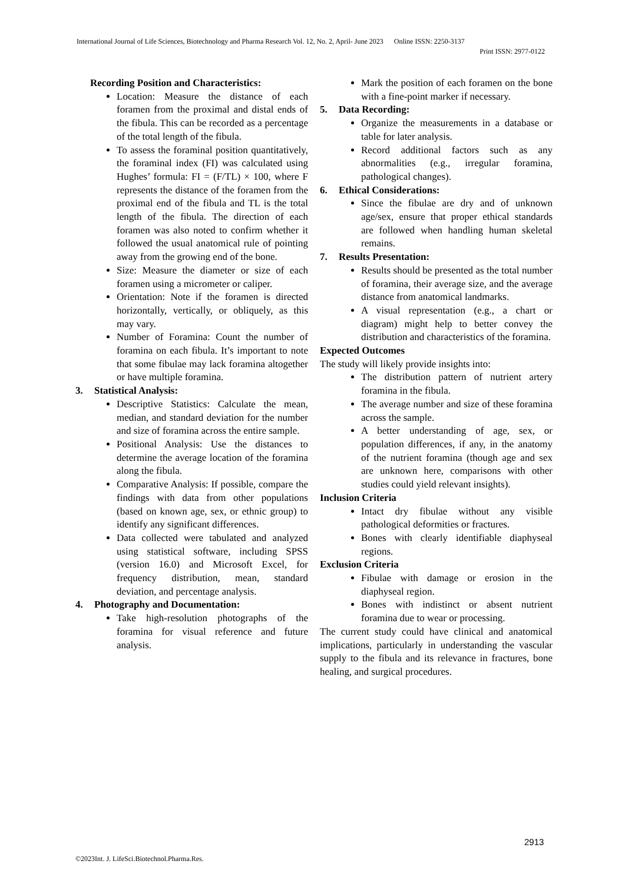International Journal of Life Sciences, Biotechnology and Pharma Research Vol. 12, No. 2, April- June 2023 Online ISSN: 2250-3137
Print ISSN: 2977-0122
Recording Position and Characteristics:
Location: Measure the distance of each foramen from the proximal and distal ends of the fibula. This can be recorded as a percentage of the total length of the fibula.
To assess the foraminal position quantitatively, the foraminal index (FI) was calculated using Hughes’ formula: FI = (F/TL) × 100, where F represents the distance of the foramen from the proximal end of the fibula and TL is the total length of the fibula. The direction of each foramen was also noted to confirm whether it followed the usual anatomical rule of pointing away from the growing end of the bone.
Size: Measure the diameter or size of each foramen using a micrometer or caliper.
Orientation: Note if the foramen is directed horizontally, vertically, or obliquely, as this may vary.
Number of Foramina: Count the number of foramina on each fibula. It’s important to note that some fibulae may lack foramina altogether or have multiple foramina.
3. Statistical Analysis:
Descriptive Statistics: Calculate the mean, median, and standard deviation for the number and size of foramina across the entire sample.
Positional Analysis: Use the distances to determine the average location of the foramina along the fibula.
Comparative Analysis: If possible, compare the findings with data from other populations (based on known age, sex, or ethnic group) to identify any significant differences.
Data collected were tabulated and analyzed using statistical software, including SPSS (version 16.0) and Microsoft Excel, for frequency distribution, mean, standard deviation, and percentage analysis.
4. Photography and Documentation:
Take high-resolution photographs of the foramina for visual reference and future analysis.
Mark the position of each foramen on the bone with a fine-point marker if necessary.
5. Data Recording:
Organize the measurements in a database or table for later analysis.
Record additional factors such as any abnormalities (e.g., irregular foramina, pathological changes).
6. Ethical Considerations:
Since the fibulae are dry and of unknown age/sex, ensure that proper ethical standards are followed when handling human skeletal remains.
7. Results Presentation:
Results should be presented as the total number of foramina, their average size, and the average distance from anatomical landmarks.
A visual representation (e.g., a chart or diagram) might help to better convey the distribution and characteristics of the foramina.
Expected Outcomes
The study will likely provide insights into:
The distribution pattern of nutrient artery foramina in the fibula.
The average number and size of these foramina across the sample.
A better understanding of age, sex, or population differences, if any, in the anatomy of the nutrient foramina (though age and sex are unknown here, comparisons with other studies could yield relevant insights).
Inclusion Criteria
Intact dry fibulae without any visible pathological deformities or fractures.
Bones with clearly identifiable diaphyseal regions.
Exclusion Criteria
Fibulae with damage or erosion in the diaphyseal region.
Bones with indistinct or absent nutrient foramina due to wear or processing.
The current study could have clinical and anatomical implications, particularly in understanding the vascular supply to the fibula and its relevance in fractures, bone healing, and surgical procedures.
2913
©2023Int. J. LifeSci.Biotechnol.Pharma.Res.